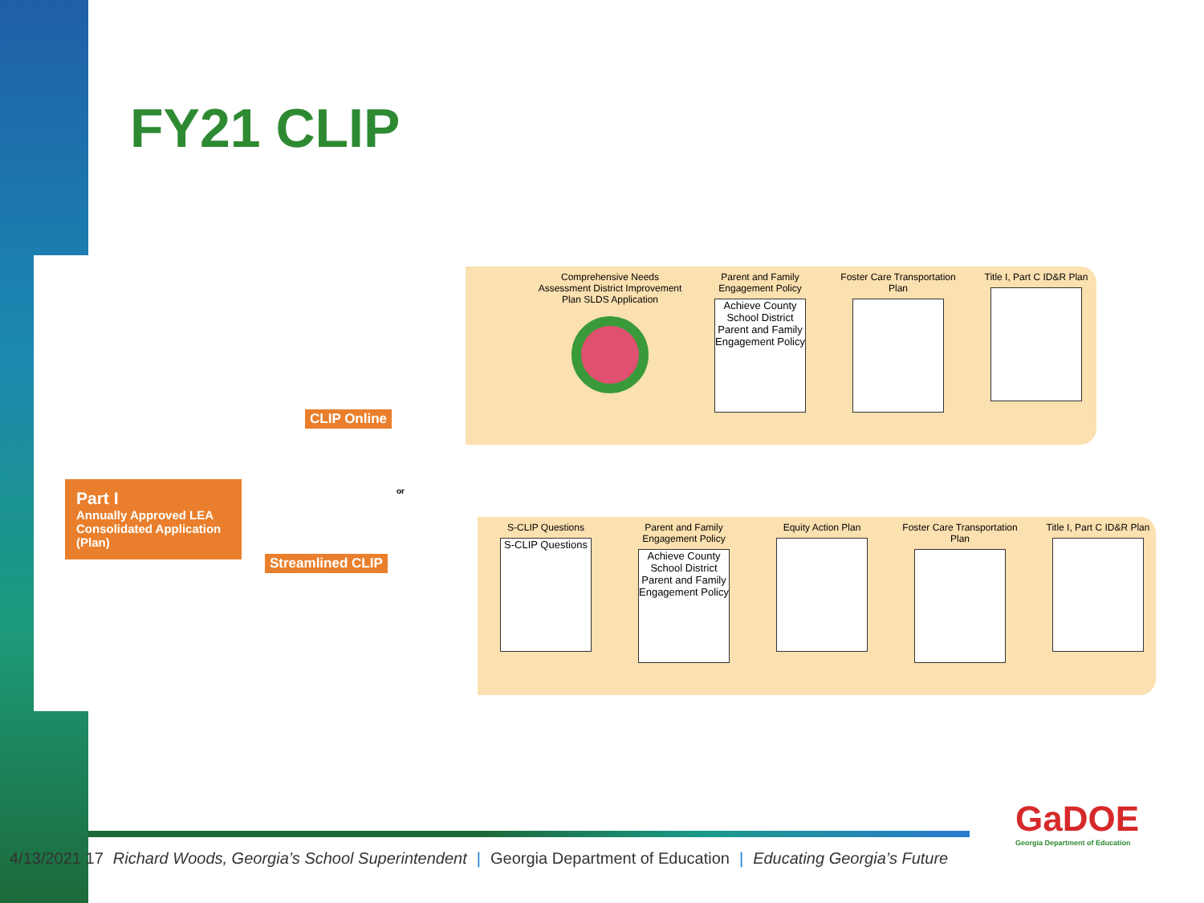FY21 CLIP
Part I
Annually Approved LEA Consolidated Application (Plan)
CLIP Online
Streamlined CLIP
or
Comprehensive Needs Assessment District Improvement Plan SLDS Application
Parent and Family Engagement Policy
Achieve County School District Parent and Family Engagement Policy
Foster Care Transportation Plan
Title I, Part C ID&R Plan
S-CLIP Questions
S-CLIP Questions
Parent and Family Engagement Policy
Achieve County School District Parent and Family Engagement Policy
Equity Action Plan Foster Care Transportation Plan
Title I, Part C ID&R Plan
4/13/2021 17 Richard Woods, Georgia’s School Superintendent | Georgia Department of Education | Educating Georgia’s Future
GaDOE
Georgia Department of Education